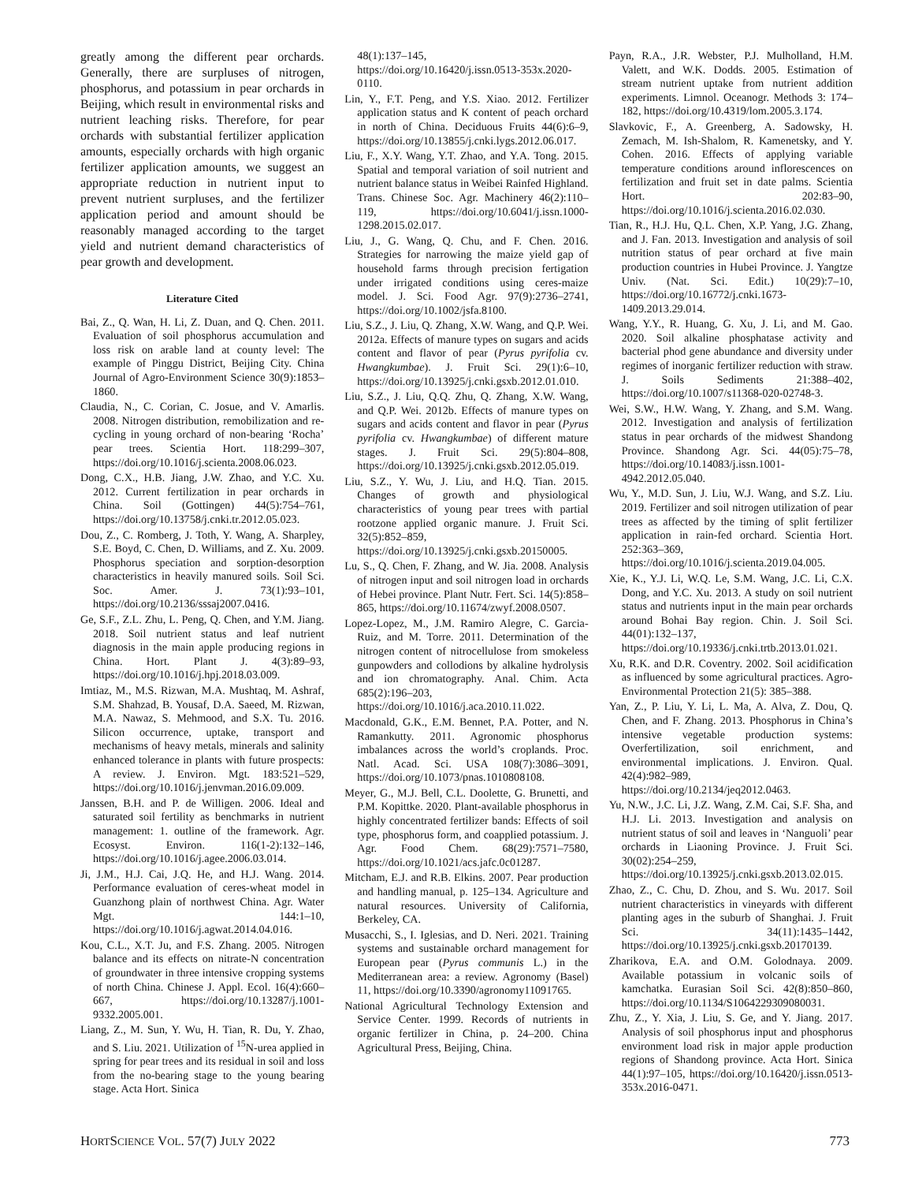greatly among the different pear orchards. Generally, there are surpluses of nitrogen, phosphorus, and potassium in pear orchards in Beijing, which result in environmental risks and nutrient leaching risks. Therefore, for pear orchards with substantial fertilizer application amounts, especially orchards with high organic fertilizer application amounts, we suggest an appropriate reduction in nutrient input to prevent nutrient surpluses, and the fertilizer application period and amount should be reasonably managed according to the target yield and nutrient demand characteristics of pear growth and development.
Literature Cited
Bai, Z., Q. Wan, H. Li, Z. Duan, and Q. Chen. 2011. Evaluation of soil phosphorus accumulation and loss risk on arable land at county level: The example of Pinggu District, Beijing City. China Journal of Agro-Environment Science 30(9):1853–1860.
Claudia, N., C. Corian, C. Josue, and V. Amarlis. 2008. Nitrogen distribution, remobilization and re-cycling in young orchard of non-bearing ‘Rocha’ pear trees. Scientia Hort. 118:299–307, https://doi.org/10.1016/j.scienta.2008.06.023.
Dong, C.X., H.B. Jiang, J.W. Zhao, and Y.C. Xu. 2012. Current fertilization in pear orchards in China. Soil (Gottingen) 44(5):754–761, https://doi.org/10.13758/j.cnki.tr.2012.05.023.
Dou, Z., C. Romberg, J. Toth, Y. Wang, A. Sharpley, S.E. Boyd, C. Chen, D. Williams, and Z. Xu. 2009. Phosphorus speciation and sorption-desorption characteristics in heavily manured soils. Soil Sci. Soc. Amer. J. 73(1):93–101, https://doi.org/10.2136/sssaj2007.0416.
Ge, S.F., Z.L. Zhu, L. Peng, Q. Chen, and Y.M. Jiang. 2018. Soil nutrient status and leaf nutrient diagnosis in the main apple producing regions in China. Hort. Plant J. 4(3):89–93, https://doi.org/10.1016/j.hpj.2018.03.009.
Imtiaz, M., M.S. Rizwan, M.A. Mushtaq, M. Ashraf, S.M. Shahzad, B. Yousaf, D.A. Saeed, M. Rizwan, M.A. Nawaz, S. Mehmood, and S.X. Tu. 2016. Silicon occurrence, uptake, transport and mechanisms of heavy metals, minerals and salinity enhanced tolerance in plants with future prospects: A review. J. Environ. Mgt. 183:521–529, https://doi.org/10.1016/j.jenvman.2016.09.009.
Janssen, B.H. and P. de Willigen. 2006. Ideal and saturated soil fertility as benchmarks in nutrient management: 1. outline of the framework. Agr. Ecosyst. Environ. 116(1-2):132–146, https://doi.org/10.1016/j.agee.2006.03.014.
Ji, J.M., H.J. Cai, J.Q. He, and H.J. Wang. 2014. Performance evaluation of ceres-wheat model in Guanzhong plain of northwest China. Agr. Water Mgt. 144:1–10, https://doi.org/10.1016/j.agwat.2014.04.016.
Kou, C.L., X.T. Ju, and F.S. Zhang. 2005. Nitrogen balance and its effects on nitrate-N concentration of groundwater in three intensive cropping systems of north China. Chinese J. Appl. Ecol. 16(4):660–667, https://doi.org/10.13287/j.1001-9332.2005.001.
Liang, Z., M. Sun, Y. Wu, H. Tian, R. Du, Y. Zhao, and S. Liu. 2021. Utilization of <sup>15</sup>N-urea applied in spring for pear trees and its residual in soil and loss from the no-bearing stage to the young bearing stage. Acta Hort. Sinica
48(1):137–145, https://doi.org/10.16420/j.issn.0513-353x.2020-0110.
Lin, Y., F.T. Peng, and Y.S. Xiao. 2012. Fertilizer application status and K content of peach orchard in north of China. Deciduous Fruits 44(6):6–9, https://doi.org/10.13855/j.cnki.lygs.2012.06.017.
Liu, F., X.Y. Wang, Y.T. Zhao, and Y.A. Tong. 2015. Spatial and temporal variation of soil nutrient and nutrient balance status in Weibei Rainfed Highland. Trans. Chinese Soc. Agr. Machinery 46(2):110–119, https://doi.org/10.6041/j.issn.1000-1298.2015.02.017.
Liu, J., G. Wang, Q. Chu, and F. Chen. 2016. Strategies for narrowing the maize yield gap of household farms through precision fertigation under irrigated conditions using ceres-maize model. J. Sci. Food Agr. 97(9):2736–2741, https://doi.org/10.1002/jsfa.8100.
Liu, S.Z., J. Liu, Q. Zhang, X.W. Wang, and Q.P. Wei. 2012a. Effects of manure types on sugars and acids content and flavor of pear (Pyrus pyrifolia cv. Hwangkumbae). J. Fruit Sci. 29(1):6–10, https://doi.org/10.13925/j.cnki.gsxb.2012.01.010.
Liu, S.Z., J. Liu, Q.Q. Zhu, Q. Zhang, X.W. Wang, and Q.P. Wei. 2012b. Effects of manure types on sugars and acids content and flavor in pear (Pyrus pyrifolia cv. Hwangkumbae) of different mature stages. J. Fruit Sci. 29(5):804–808, https://doi.org/10.13925/j.cnki.gsxb.2012.05.019.
Liu, S.Z., Y. Wu, J. Liu, and H.Q. Tian. 2015. Changes of growth and physiological characteristics of young pear trees with partial rootzone applied organic manure. J. Fruit Sci. 32(5):852–859, https://doi.org/10.13925/j.cnki.gsxb.20150005.
Lu, S., Q. Chen, F. Zhang, and W. Jia. 2008. Analysis of nitrogen input and soil nitrogen load in orchards of Hebei province. Plant Nutr. Fert. Sci. 14(5):858–865, https://doi.org/10.11674/zwyf.2008.0507.
Lopez-Lopez, M., J.M. Ramiro Alegre, C. Garcia-Ruiz, and M. Torre. 2011. Determination of the nitrogen content of nitrocellulose from smokeless gunpowders and collodions by alkaline hydrolysis and ion chromatography. Anal. Chim. Acta 685(2):196–203, https://doi.org/10.1016/j.aca.2010.11.022.
Macdonald, G.K., E.M. Bennet, P.A. Potter, and N. Ramankutty. 2011. Agronomic phosphorus imbalances across the world’s croplands. Proc. Natl. Acad. Sci. USA 108(7):3086–3091, https://doi.org/10.1073/pnas.1010808108.
Meyer, G., M.J. Bell, C.L. Doolette, G. Brunetti, and P.M. Kopittke. 2020. Plant-available phosphorus in highly concentrated fertilizer bands: Effects of soil type, phosphorus form, and coapplied potassium. J. Agr. Food Chem. 68(29):7571–7580, https://doi.org/10.1021/acs.jafc.0c01287.
Mitcham, E.J. and R.B. Elkins. 2007. Pear production and handling manual, p. 125–134. Agriculture and natural resources. University of California, Berkeley, CA.
Musacchi, S., I. Iglesias, and D. Neri. 2021. Training systems and sustainable orchard management for European pear (Pyrus communis L.) in the Mediterranean area: a review. Agronomy (Basel) 11, https://doi.org/10.3390/agronomy11091765.
National Agricultural Technology Extension and Service Center. 1999. Records of nutrients in organic fertilizer in China, p. 24–200. China Agricultural Press, Beijing, China.
Payn, R.A., J.R. Webster, P.J. Mulholland, H.M. Valett, and W.K. Dodds. 2005. Estimation of stream nutrient uptake from nutrient addition experiments. Limnol. Oceanogr. Methods 3: 174–182, https://doi.org/10.4319/lom.2005.3.174.
Slavkovic, F., A. Greenberg, A. Sadowsky, H. Zemach, M. Ish-Shalom, R. Kamenetsky, and Y. Cohen. 2016. Effects of applying variable temperature conditions around inflorescences on fertilization and fruit set in date palms. Scientia Hort. 202:83–90, https://doi.org/10.1016/j.scienta.2016.02.030.
Tian, R., H.J. Hu, Q.L. Chen, X.P. Yang, J.G. Zhang, and J. Fan. 2013. Investigation and analysis of soil nutrition status of pear orchard at five main production countries in Hubei Province. J. Yangtze Univ. (Nat. Sci. Edit.) 10(29):7–10, https://doi.org/10.16772/j.cnki.1673-1409.2013.29.014.
Wang, Y.Y., R. Huang, G. Xu, J. Li, and M. Gao. 2020. Soil alkaline phosphatase activity and bacterial phod gene abundance and diversity under regimes of inorganic fertilizer reduction with straw. J. Soils Sediments 21:388–402, https://doi.org/10.1007/s11368-020-02748-3.
Wei, S.W., H.W. Wang, Y. Zhang, and S.M. Wang. 2012. Investigation and analysis of fertilization status in pear orchards of the midwest Shandong Province. Shandong Agr. Sci. 44(05):75–78, https://doi.org/10.14083/j.issn.1001-4942.2012.05.040.
Wu, Y., M.D. Sun, J. Liu, W.J. Wang, and S.Z. Liu. 2019. Fertilizer and soil nitrogen utilization of pear trees as affected by the timing of split fertilizer application in rain-fed orchard. Scientia Hort. 252:363–369, https://doi.org/10.1016/j.scienta.2019.04.005.
Xie, K., Y.J. Li, W.Q. Le, S.M. Wang, J.C. Li, C.X. Dong, and Y.C. Xu. 2013. A study on soil nutrient status and nutrients input in the main pear orchards around Bohai Bay region. Chin. J. Soil Sci. 44(01):132–137, https://doi.org/10.19336/j.cnki.trtb.2013.01.021.
Xu, R.K. and D.R. Coventry. 2002. Soil acidification as influenced by some agricultural practices. Agro-Environmental Protection 21(5): 385–388.
Yan, Z., P. Liu, Y. Li, L. Ma, A. Alva, Z. Dou, Q. Chen, and F. Zhang. 2013. Phosphorus in China’s intensive vegetable production systems: Overfertilization, soil enrichment, and environmental implications. J. Environ. Qual. 42(4):982–989, https://doi.org/10.2134/jeq2012.0463.
Yu, N.W., J.C. Li, J.Z. Wang, Z.M. Cai, S.F. Sha, and H.J. Li. 2013. Investigation and analysis on nutrient status of soil and leaves in ‘Nanguoli’ pear orchards in Liaoning Province. J. Fruit Sci. 30(02):254–259, https://doi.org/10.13925/j.cnki.gsxb.2013.02.015.
Zhao, Z., C. Chu, D. Zhou, and S. Wu. 2017. Soil nutrient characteristics in vineyards with different planting ages in the suburb of Shanghai. J. Fruit Sci. 34(11):1435–1442, https://doi.org/10.13925/j.cnki.gsxb.20170139.
Zharikova, E.A. and O.M. Golodnaya. 2009. Available potassium in volcanic soils of kamchatka. Eurasian Soil Sci. 42(8):850–860, https://doi.org/10.1134/S1064229309080031.
Zhu, Z., Y. Xia, J. Liu, S. Ge, and Y. Jiang. 2017. Analysis of soil phosphorus input and phosphorus environment load risk in major apple production regions of Shandong province. Acta Hort. Sinica 44(1):97–105, https://doi.org/10.16420/j.issn.0513-353x.2016-0471.
HORTSCIENCE VOL. 57(7) JULY 2022 773